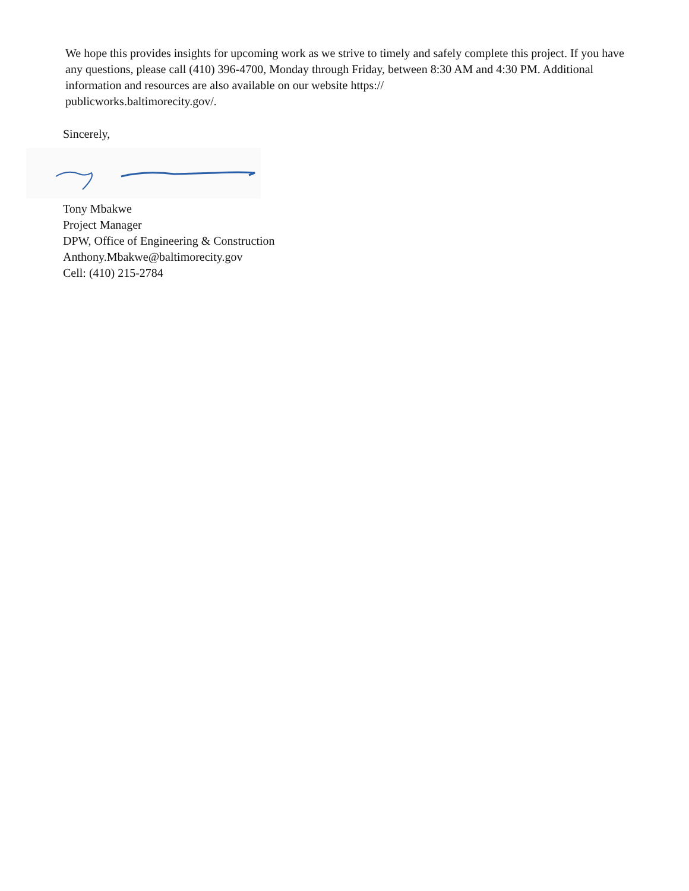We hope this provides insights for upcoming work as we strive to timely and safely complete this project. If you have any questions, please call (410) 396-4700, Monday through Friday, between 8:30 AM and 4:30 PM. Additional information and resources are also available on our website https://
publicworks.baltimorecity.gov/.
Sincerely,
Tony Mbakwe
Project Manager
DPW, Office of Engineering & Construction
Anthony.Mbakwe@baltimorecity.gov
Cell: (410) 215-2784